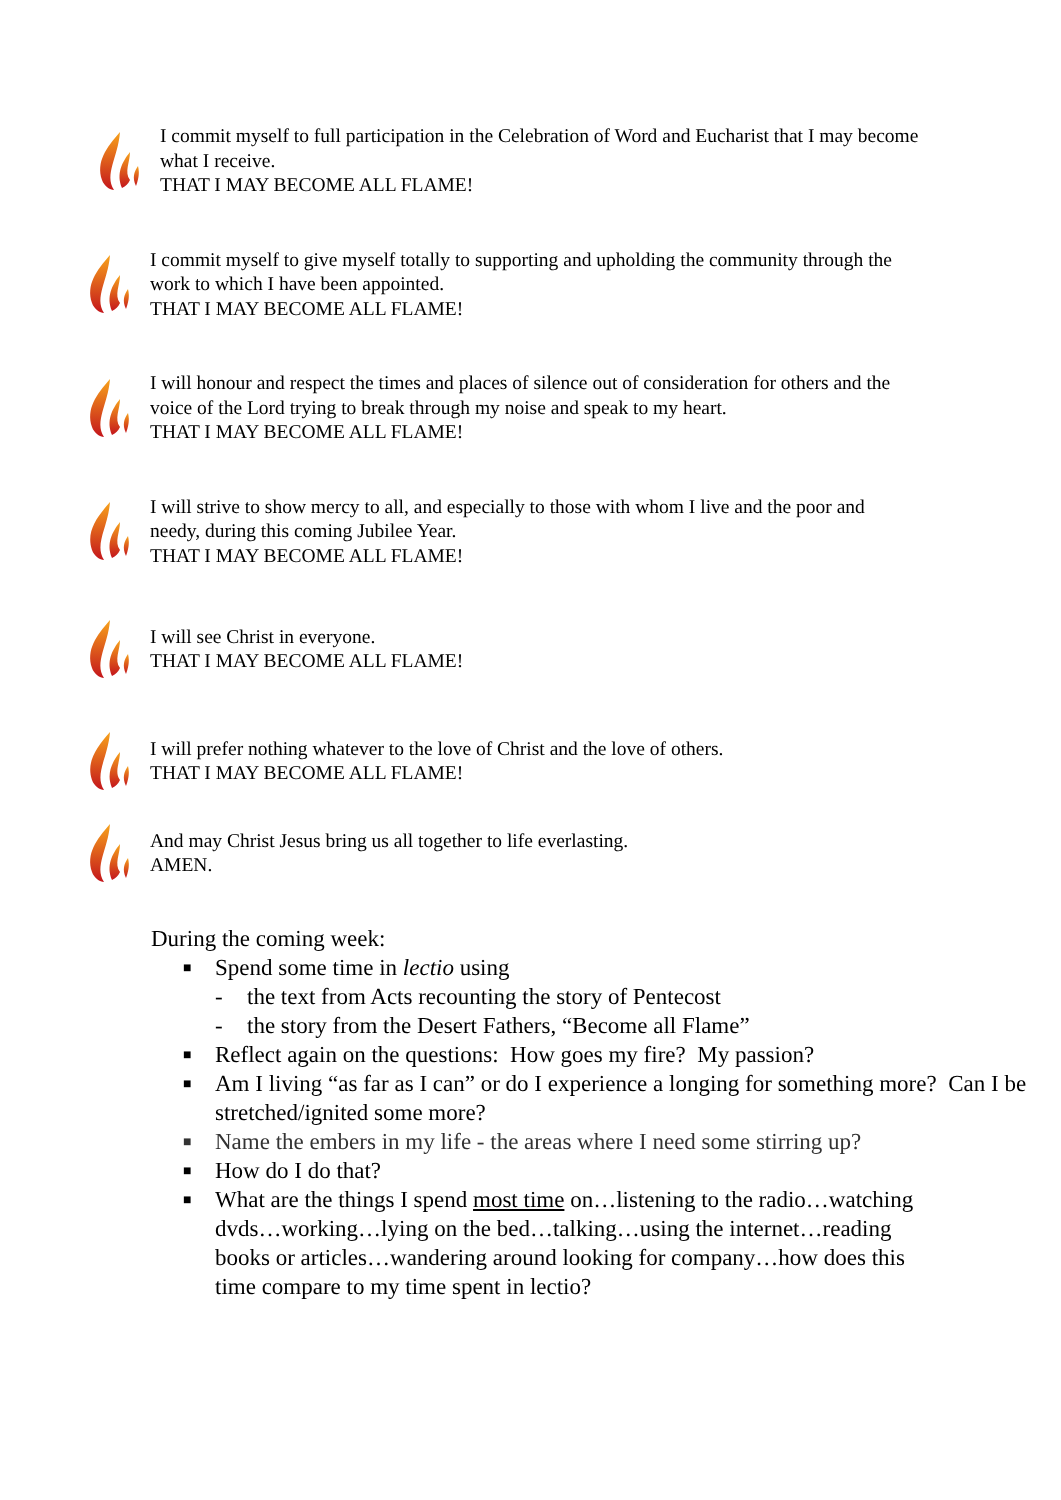I commit myself to full participation in the Celebration of Word and Eucharist that I may become what I receive.
THAT I MAY BECOME ALL FLAME!
I commit myself to give myself totally to supporting and upholding the community through the work to which I have been appointed.
THAT I MAY BECOME ALL FLAME!
I will honour and respect the times and places of silence out of consideration for others and the voice of the Lord trying to break through my noise and speak to my heart.
THAT I MAY BECOME ALL FLAME!
I will strive to show mercy to all, and especially to those with whom I live and the poor and needy, during this coming Jubilee Year.
THAT I MAY BECOME ALL FLAME!
I will see Christ in everyone.
THAT I MAY BECOME ALL FLAME!
I will prefer nothing whatever to the love of Christ and the love of others.
THAT I MAY BECOME ALL FLAME!
And may Christ Jesus bring us all together to life everlasting.
AMEN.
During the coming week:
■ Spend some time in lectio using
- the text from Acts recounting the story of Pentecost
- the story from the Desert Fathers, “Become all Flame”
■ Reflect again on the questions: How goes my fire? My passion?
■ Am I living “as far as I can” or do I experience a longing for something more? Can I be stretched/ignited some more?
■ Name the embers in my life - the areas where I need some stirring up?
■ How do I do that?
■ What are the things I spend most time on…listening to the radio…watching dvds…working…lying on the bed…talking…using the internet…reading books or articles…wandering around looking for company…how does this time compare to my time spent in lectio?